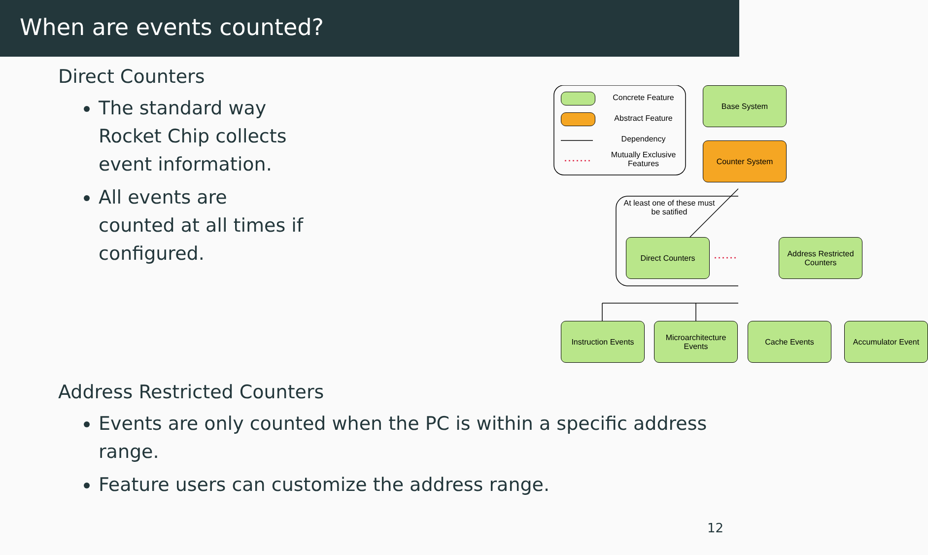When are events counted?
Direct Counters
The standard way Rocket Chip collects event information.
All events are counted at all times if configured.
Concrete Feature
Abstract Feature
Dependency
Mutually Exclusive Features
Base System
Counter System
At least one of these must be satified
Direct Counters
Address Restricted Counters
Instruction Events
Microarchitecture Events
Cache Events Accumulator Event
Address Restricted Counters
Events are only counted when the PC is within a specific address range.
Feature users can customize the address range.
12